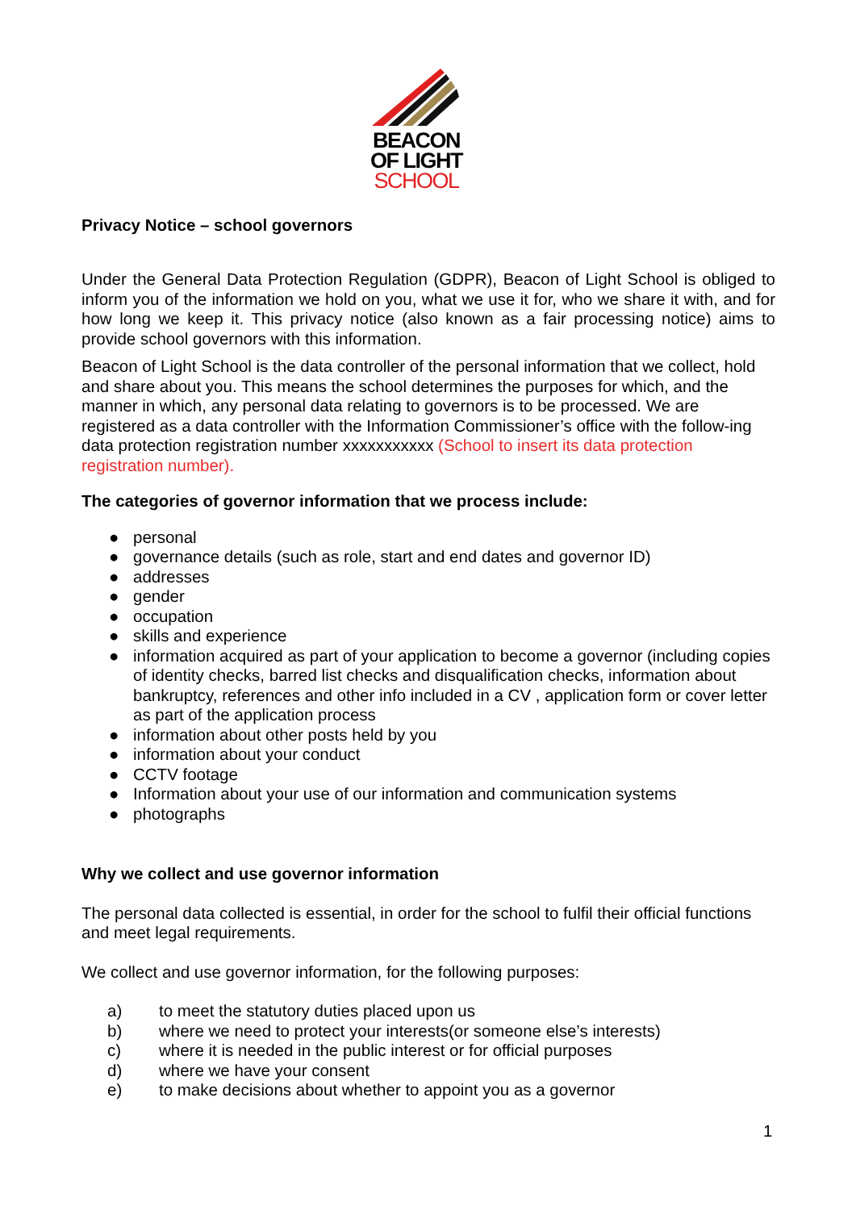BEACON
OF LIGHT
SCHOOL
Privacy Notice – school governors
Under the General Data Protection Regulation (GDPR), Beacon of Light School is obliged to inform you of the information we hold on you, what we use it for, who we share it with, and for how long we keep it. This privacy notice (also known as a fair processing notice) aims to provide school governors with this information.
Beacon of Light School is the data controller of the personal information that we collect, hold and share about you. This means the school determines the purposes for which, and the manner in which, any personal data relating to governors is to be processed. We are registered as a data controller with the Information Commissioner’s office with the follow-ing data protection registration number xxxxxxxxxxx (School to insert its data protection registration number).
The categories of governor information that we process include:
● personal
● governance details (such as role, start and end dates and governor ID)
● addresses
● gender
● occupation
● skills and experience
● information acquired as part of your application to become a governor (including copies of identity checks, barred list checks and disqualification checks, information about bankruptcy, references and other info included in a CV , application form or cover letter as part of the application process
● information about other posts held by you
● information about your conduct
● CCTV footage
● Information about your use of our information and communication systems
● photographs
Why we collect and use governor information
The personal data collected is essential, in order for the school to fulfil their official functions and meet legal requirements.
We collect and use governor information, for the following purposes:
a) to meet the statutory duties placed upon us
b) where we need to protect your interests(or someone else’s interests)
c) where it is needed in the public interest or for official purposes
d) where we have your consent
e) to make decisions about whether to appoint you as a governor
1